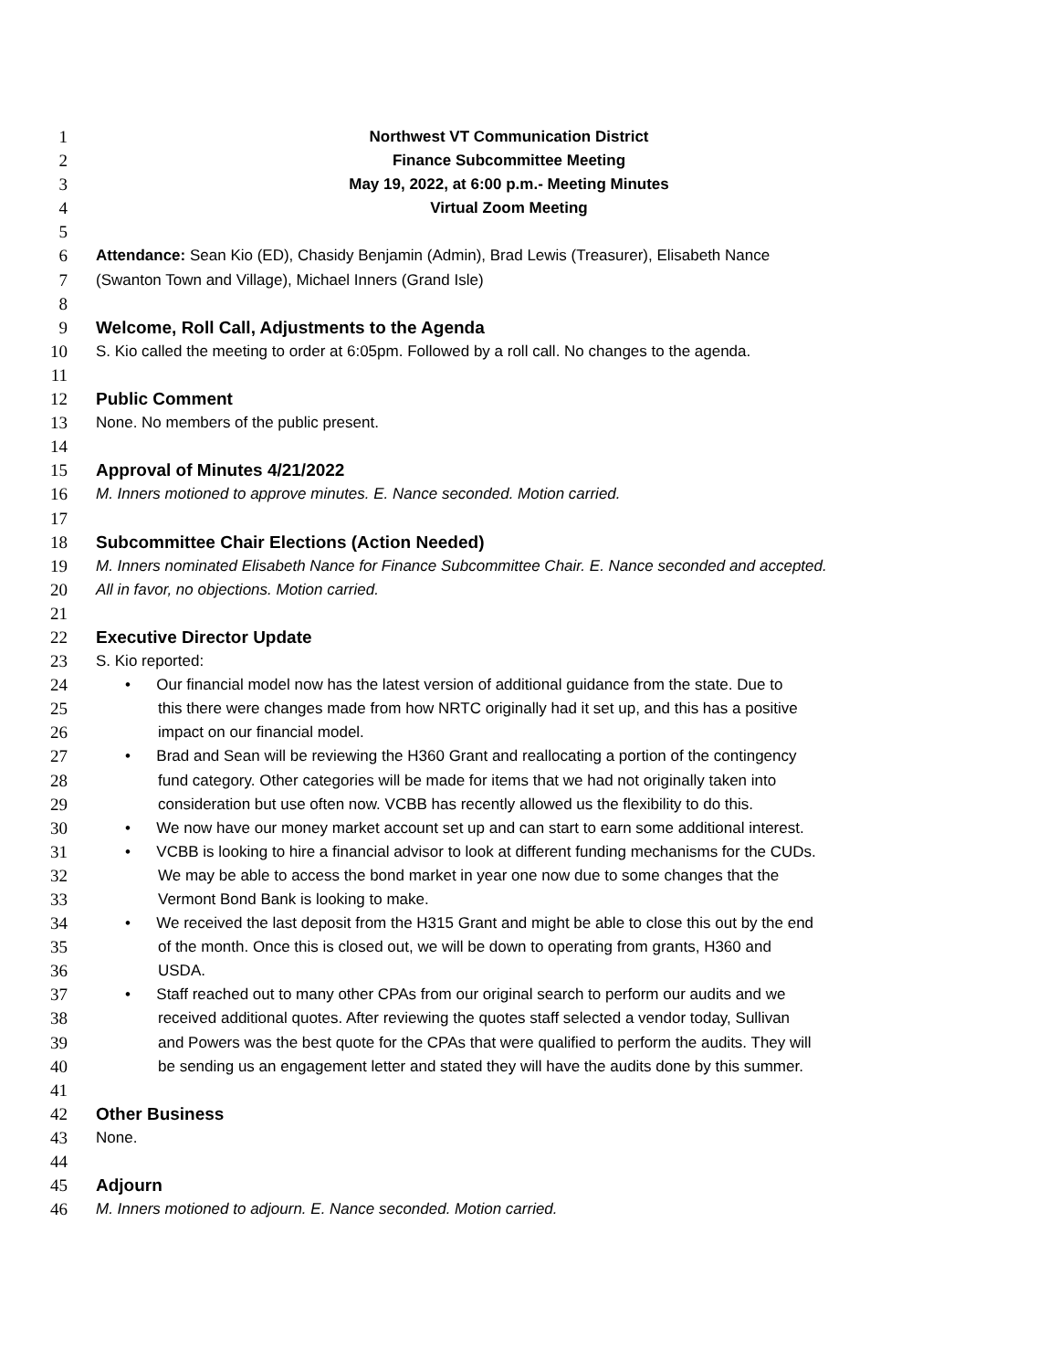1 Northwest VT Communication District
2 Finance Subcommittee Meeting
3 May 19, 2022, at 6:00 p.m.- Meeting Minutes
4 Virtual Zoom Meeting
5
6 Attendance: Sean Kio (ED), Chasidy Benjamin (Admin), Brad Lewis (Treasurer), Elisabeth Nance
7 (Swanton Town and Village), Michael Inners (Grand Isle)
8
9 Welcome, Roll Call, Adjustments to the Agenda
10 S. Kio called the meeting to order at 6:05pm. Followed by a roll call. No changes to the agenda.
11
12 Public Comment
13 None. No members of the public present.
14
15 Approval of Minutes 4/21/2022
16 M. Inners motioned to approve minutes. E. Nance seconded. Motion carried.
17
18 Subcommittee Chair Elections (Action Needed)
19 M. Inners nominated Elisabeth Nance for Finance Subcommittee Chair. E. Nance seconded and accepted.
20 All in favor, no objections. Motion carried.
21
22 Executive Director Update
23 S. Kio reported:
24 • Our financial model now has the latest version of additional guidance from the state. Due to
25 this there were changes made from how NRTC originally had it set up, and this has a positive
26 impact on our financial model.
27 • Brad and Sean will be reviewing the H360 Grant and reallocating a portion of the contingency
28 fund category. Other categories will be made for items that we had not originally taken into
29 consideration but use often now. VCBB has recently allowed us the flexibility to do this.
30 • We now have our money market account set up and can start to earn some additional interest.
31 • VCBB is looking to hire a financial advisor to look at different funding mechanisms for the CUDs.
32 We may be able to access the bond market in year one now due to some changes that the
33 Vermont Bond Bank is looking to make.
34 • We received the last deposit from the H315 Grant and might be able to close this out by the end
35 of the month. Once this is closed out, we will be down to operating from grants, H360 and
36 USDA.
37 • Staff reached out to many other CPAs from our original search to perform our audits and we
38 received additional quotes. After reviewing the quotes staff selected a vendor today, Sullivan
39 and Powers was the best quote for the CPAs that were qualified to perform the audits. They will
40 be sending us an engagement letter and stated they will have the audits done by this summer.
41
42 Other Business
43 None.
44
45 Adjourn
46 M. Inners motioned to adjourn. E. Nance seconded. Motion carried.